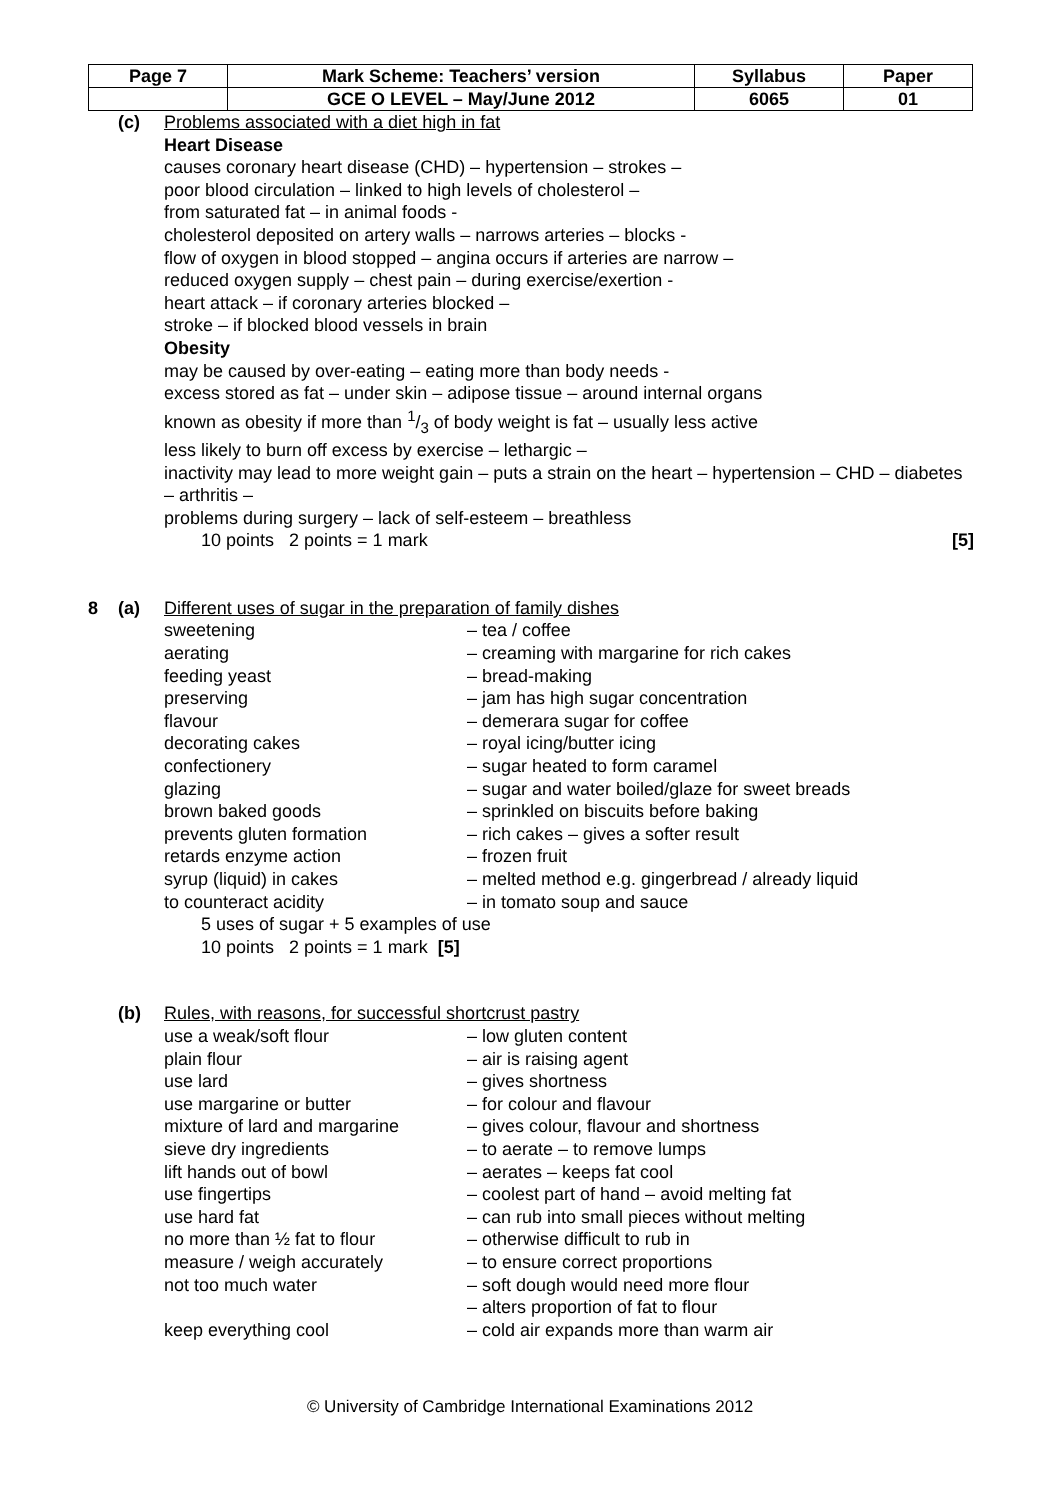| Page 7 | Mark Scheme: Teachers’ version | Syllabus | Paper |
| | GCE O LEVEL – May/June 2012 | 6065 | 01 |
(c) Problems associated with a diet high in fat
Heart Disease
causes coronary heart disease (CHD) – hypertension – strokes –
poor blood circulation – linked to high levels of cholesterol –
from saturated fat – in animal foods -
cholesterol deposited on artery walls – narrows arteries – blocks -
flow of oxygen in blood stopped – angina occurs if arteries are narrow –
reduced oxygen supply – chest pain – during exercise/exertion -
heart attack – if coronary arteries blocked –
stroke – if blocked blood vessels in brain
Obesity
may be caused by over-eating – eating more than body needs -
excess stored as fat – under skin – adipose tissue – around internal organs
known as obesity if more than 1/3 of body weight is fat – usually less active
less likely to burn off excess by exercise – lethargic –
inactivity may lead to more weight gain – puts a strain on the heart – hypertension – CHD – diabetes – arthritis –
problems during surgery – lack of self-esteem – breathless
10 points 2 points = 1 mark [5]
8 (a) Different uses of sugar in the preparation of family dishes
sweetening
aerating
feeding yeast
preserving
flavour
decorating cakes
confectionery
glazing
brown baked goods
prevents gluten formation
retards enzyme action
syrup (liquid) in cakes
to counteract acidity
– tea / coffee
– creaming with margarine for rich cakes
– bread-making
– jam has high sugar concentration
– demerara sugar for coffee
– royal icing/butter icing
– sugar heated to form caramel
– sugar and water boiled/glaze for sweet breads
– sprinkled on biscuits before baking
– rich cakes – gives a softer result
– frozen fruit
– melted method e.g. gingerbread / already liquid
– in tomato soup and sauce
5 uses of sugar + 5 examples of use
10 points 2 points = 1 mark [5]
(b) Rules, with reasons, for successful shortcrust pastry
use a weak/soft flour
plain flour
use lard
use margarine or butter
mixture of lard and margarine
sieve dry ingredients
lift hands out of bowl
use fingertips
use hard fat
no more than ½ fat to flour
measure / weigh accurately
not too much water
keep everything cool
– low gluten content
– air is raising agent
– gives shortness
– for colour and flavour
– gives colour, flavour and shortness
– to aerate – to remove lumps
– aerates – keeps fat cool
– coolest part of hand – avoid melting fat
– can rub into small pieces without melting
– otherwise difficult to rub in
– to ensure correct proportions
– soft dough would need more flour
– alters proportion of fat to flour
– cold air expands more than warm air
© University of Cambridge International Examinations 2012